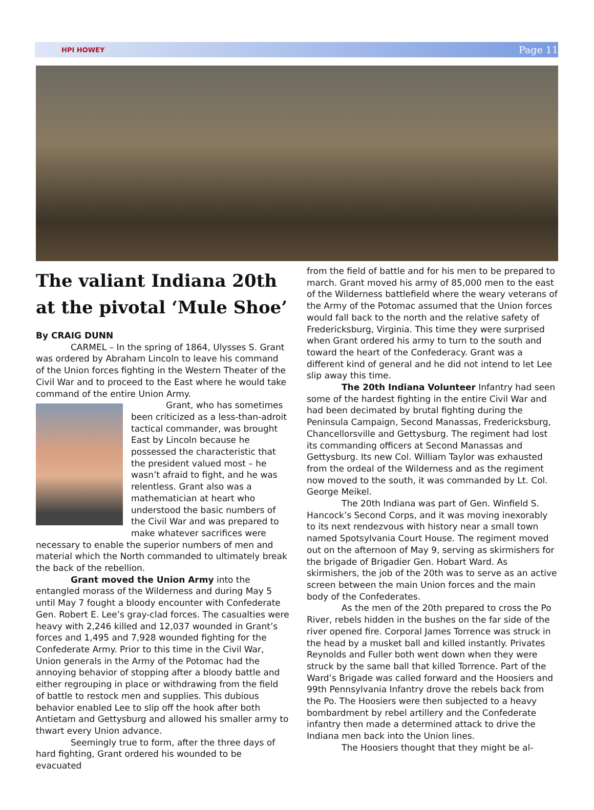HPI HOWEY Page 11
The valiant Indiana 20th at the pivotal ‘Mule Shoe’
By CRAIG DUNN
CARMEL – In the spring of 1864, Ulysses S. Grant was ordered by Abraham Lincoln to leave his command of the Union forces fighting in the Western Theater of the Civil War and to proceed to the East where he would take command of the entire Union Army.
Grant, who has sometimes been criticized as a less-than-adroit tactical commander, was brought East by Lincoln because he possessed the characteristic that the president valued most – he wasn’t afraid to fight, and he was relentless. Grant also was a mathematician at heart who understood the basic numbers of the Civil War and was prepared to make whatever sacrifices were necessary to enable the superior numbers of men and material which the North commanded to ultimately break the back of the rebellion.
Grant moved the Union Army into the entangled morass of the Wilderness and during May 5 until May 7 fought a bloody encounter with Confederate Gen. Robert E. Lee’s gray-clad forces. The casualties were heavy with 2,246 killed and 12,037 wounded in Grant’s forces and 1,495 and 7,928 wounded fighting for the Confederate Army. Prior to this time in the Civil War, Union generals in the Army of the Potomac had the annoying behavior of stopping after a bloody battle and either regrouping in place or withdrawing from the field of battle to restock men and supplies. This dubious behavior enabled Lee to slip off the hook after both Antietam and Gettysburg and allowed his smaller army to thwart every Union advance.
Seemingly true to form, after the three days of hard fighting, Grant ordered his wounded to be evacuated
from the field of battle and for his men to be prepared to march. Grant moved his army of 85,000 men to the east of the Wilderness battlefield where the weary veterans of the Army of the Potomac assumed that the Union forces would fall back to the north and the relative safety of Fredericksburg, Virginia. This time they were surprised when Grant ordered his army to turn to the south and toward the heart of the Confederacy. Grant was a different kind of general and he did not intend to let Lee slip away this time.
The 20th Indiana Volunteer Infantry had seen some of the hardest fighting in the entire Civil War and had been decimated by brutal fighting during the Peninsula Campaign, Second Manassas, Fredericksburg, Chancellorsville and Gettysburg. The regiment had lost its commanding officers at Second Manassas and Gettysburg. Its new Col. William Taylor was exhausted from the ordeal of the Wilderness and as the regiment now moved to the south, it was commanded by Lt. Col. George Meikel.
The 20th Indiana was part of Gen. Winfield S. Hancock’s Second Corps, and it was moving inexorably to its next rendezvous with history near a small town named Spotsylvania Court House. The regiment moved out on the afternoon of May 9, serving as skirmishers for the brigade of Brigadier Gen. Hobart Ward. As skirmishers, the job of the 20th was to serve as an active screen between the main Union forces and the main body of the Confederates.
As the men of the 20th prepared to cross the Po River, rebels hidden in the bushes on the far side of the river opened fire. Corporal James Torrence was struck in the head by a musket ball and killed instantly. Privates Reynolds and Fuller both went down when they were struck by the same ball that killed Torrence. Part of the Ward’s Brigade was called forward and the Hoosiers and 99th Pennsylvania Infantry drove the rebels back from the Po. The Hoosiers were then subjected to a heavy bombardment by rebel artillery and the Confederate infantry then made a determined attack to drive the Indiana men back into the Union lines.
The Hoosiers thought that they might be al-